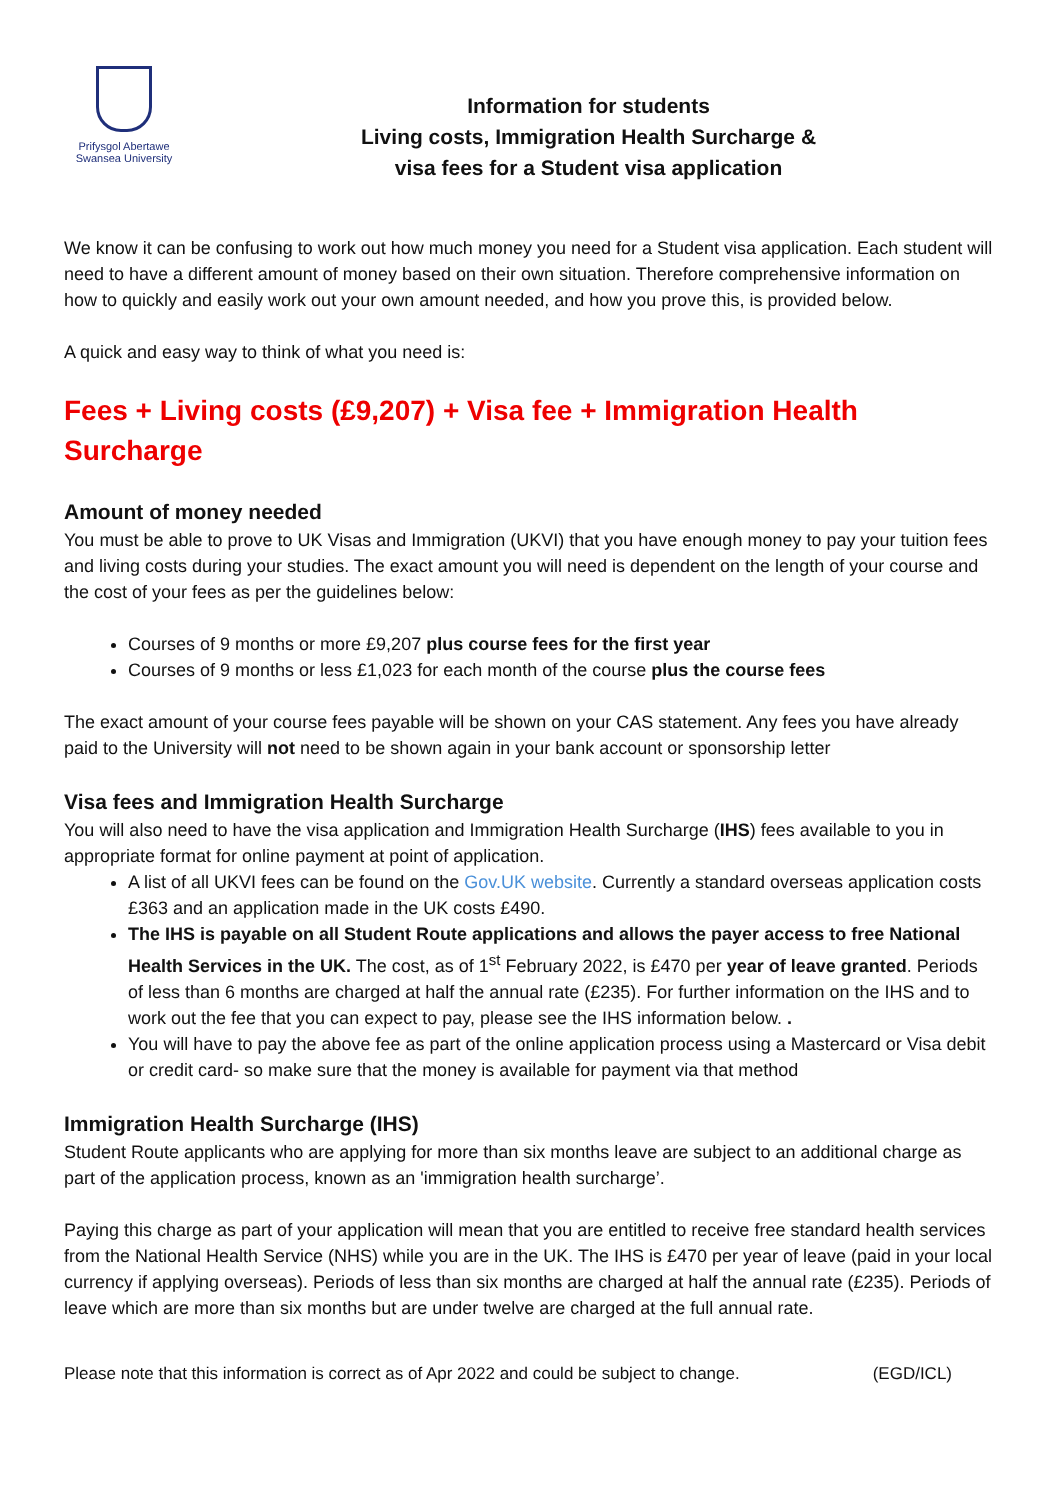Prifysgol Abertawe
Swansea University
Information for students
Living costs, Immigration Health Surcharge &
visa fees for a Student visa application
We know it can be confusing to work out how much money you need for a Student visa application. Each student will need to have a different amount of money based on their own situation. Therefore comprehensive information on how to quickly and easily work out your own amount needed, and how you prove this, is provided below.
A quick and easy way to think of what you need is:
Fees + Living costs (£9,207) + Visa fee + Immigration Health Surcharge
Amount of money needed
You must be able to prove to UK Visas and Immigration (UKVI) that you have enough money to pay your tuition fees and living costs during your studies. The exact amount you will need is dependent on the length of your course and the cost of your fees as per the guidelines below:
Courses of 9 months or more £9,207 plus course fees for the first year
Courses of 9 months or less £1,023 for each month of the course plus the course fees
The exact amount of your course fees payable will be shown on your CAS statement. Any fees you have already paid to the University will not need to be shown again in your bank account or sponsorship letter
Visa fees and Immigration Health Surcharge
You will also need to have the visa application and Immigration Health Surcharge (IHS) fees available to you in appropriate format for online payment at point of application.
A list of all UKVI fees can be found on the Gov.UK website. Currently a standard overseas application costs £363 and an application made in the UK costs £490.
The IHS is payable on all Student Route applications and allows the payer access to free National Health Services in the UK. The cost, as of 1<sup>st</sup> February 2022, is £470 per year of leave granted. Periods of less than 6 months are charged at half the annual rate (£235). For further information on the IHS and to work out the fee that you can expect to pay, please see the IHS information below. .
You will have to pay the above fee as part of the online application process using a Mastercard or Visa debit or credit card- so make sure that the money is available for payment via that method
Immigration Health Surcharge (IHS)
Student Route applicants who are applying for more than six months leave are subject to an additional charge as part of the application process, known as an 'immigration health surcharge’.
Paying this charge as part of your application will mean that you are entitled to receive free standard health services from the National Health Service (NHS) while you are in the UK. The IHS is £470 per year of leave (paid in your local currency if applying overseas). Periods of less than six months are charged at half the annual rate (£235). Periods of leave which are more than six months but are under twelve are charged at the full annual rate.
Please note that this information is correct as of Apr 2022 and could be subject to change. (EGD/ICL)